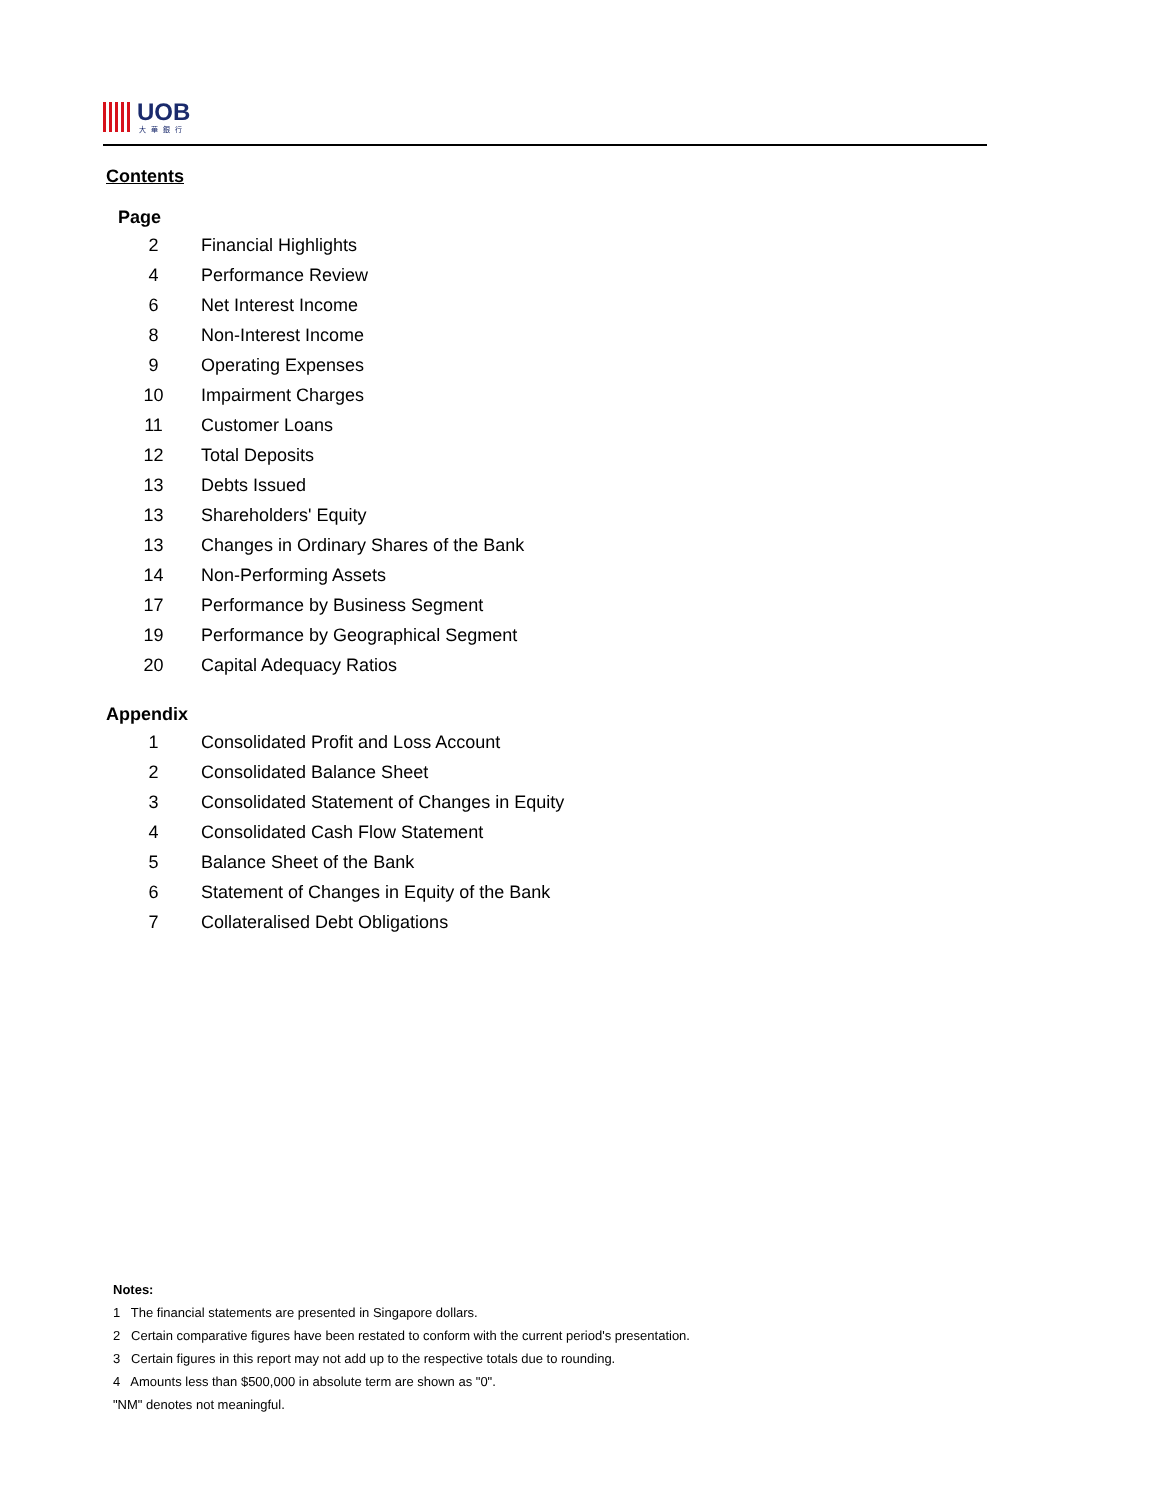UOB
大華銀行
Contents
| Page | |
| --- | --- |
| 2 | Financial Highlights |
| 4 | Performance Review |
| 6 | Net Interest Income |
| 8 | Non-Interest Income |
| 9 | Operating Expenses |
| 10 | Impairment Charges |
| 11 | Customer Loans |
| 12 | Total Deposits |
| 13 | Debts Issued |
| 13 | Shareholders' Equity |
| 13 | Changes in Ordinary Shares of the Bank |
| 14 | Non-Performing Assets |
| 17 | Performance by Business Segment |
| 19 | Performance by Geographical Segment |
| 20 | Capital Adequacy Ratios |
Appendix
| 1 | Consolidated Profit and Loss Account |
| 2 | Consolidated Balance Sheet |
| 3 | Consolidated Statement of Changes in Equity |
| 4 | Consolidated Cash Flow Statement |
| 5 | Balance Sheet of the Bank |
| 6 | Statement of Changes in Equity of the Bank |
| 7 | Collateralised Debt Obligations |
Notes:
1 The financial statements are presented in Singapore dollars.
2 Certain comparative figures have been restated to conform with the current period's presentation.
3 Certain figures in this report may not add up to the respective totals due to rounding.
4 Amounts less than $500,000 in absolute term are shown as "0".
"NM" denotes not meaningful.